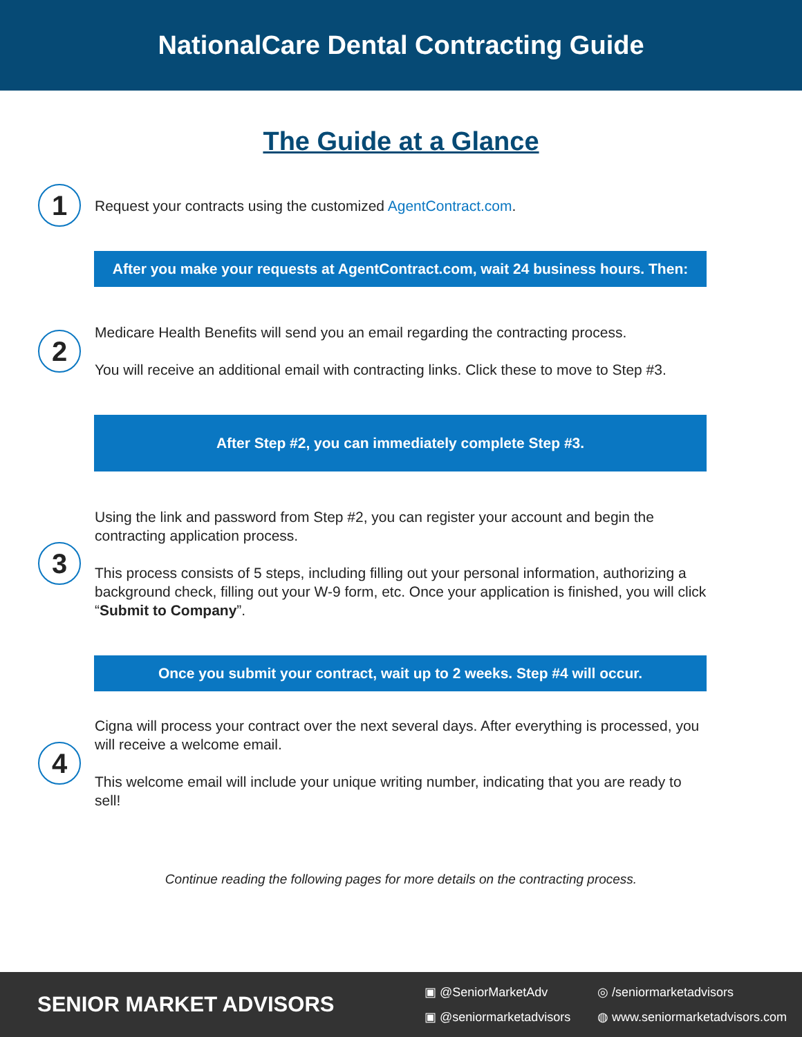NationalCare Dental Contracting Guide
The Guide at a Glance
1
Request your contracts using the customized AgentContract.com.
After you make your requests at AgentContract.com, wait 24 business hours. Then:
2
Medicare Health Benefits will send you an email regarding the contracting process.
You will receive an additional email with contracting links. Click these to move to Step #3.
After Step #2, you can immediately complete Step #3.
3
Using the link and password from Step #2, you can register your account and begin the contracting application process.
This process consists of 5 steps, including filling out your personal information, authorizing a background check, filling out your W-9 form, etc. Once your application is finished, you will click “Submit to Company”.
Once you submit your contract, wait up to 2 weeks. Step #4 will occur.
4
Cigna will process your contract over the next several days. After everything is processed, you will receive a welcome email.
This welcome email will include your unique writing number, indicating that you are ready to sell!
Continue reading the following pages for more details on the contracting process.
SENIOR MARKET ADVISORS
▣ @SeniorMarketAdv ◎ /seniormarketadvisors ▣ @seniormarketadvisors ◍ www.seniormarketadvisors.com